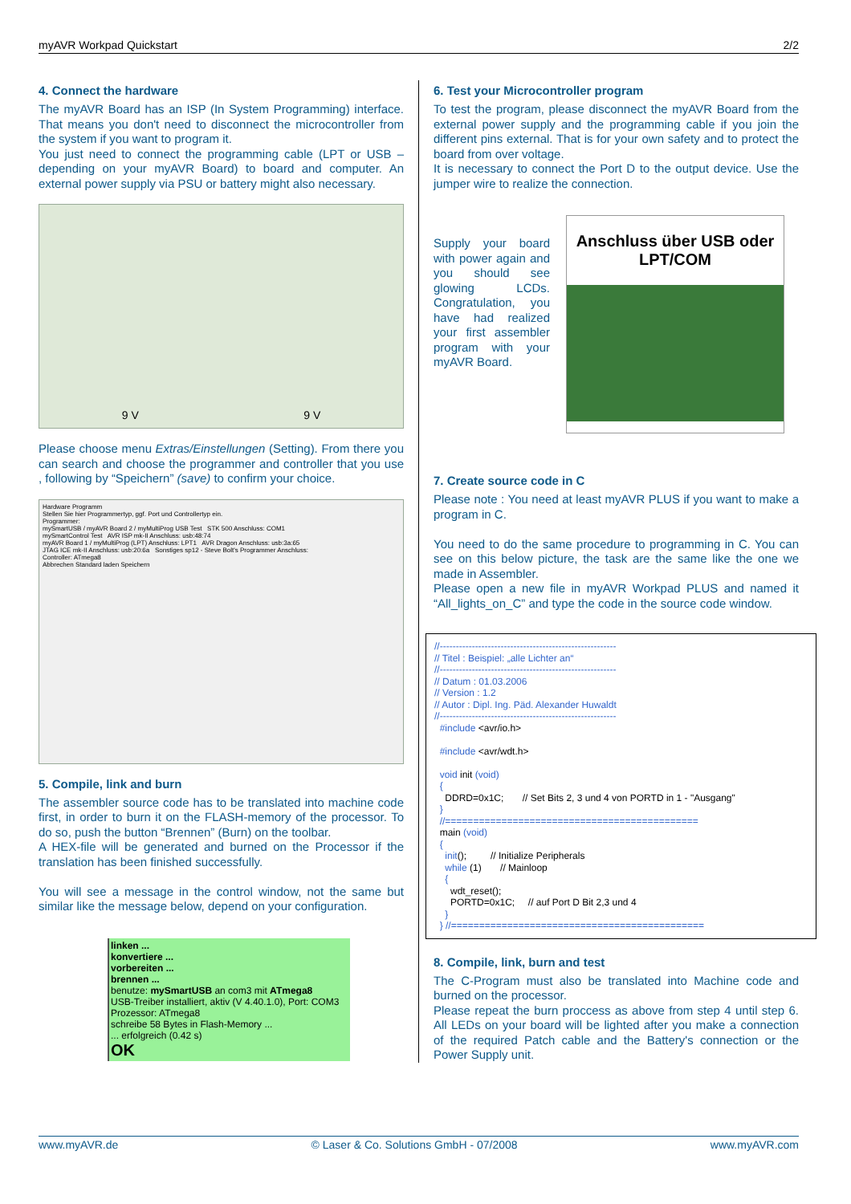myAVR Workpad Quickstart 2/2
4. Connect the hardware
The myAVR Board has an ISP (In System Programming) interface. That means you don't need to disconnect the microcontroller from the system if you want to program it.
You just need to connect the programming cable (LPT or USB – depending on your myAVR Board) to board and computer. An external power supply via PSU or battery might also necessary.
9 V 9 V
Please choose menu Extras/Einstellungen (Setting). From there you can search and choose the programmer and controller that you use , following by “Speichern” (save) to confirm your choice.
Hardware Programm
Stellen Sie hier Programmertyp, ggf. Port und Controllertyp ein.
Programmer:
mySmartUSB / myAVR Board 2 / myMultiProg USB Test STK 500 Anschluss: COM1
mySmartControl Test AVR ISP mk-II Anschluss: usb:48:74
myAVR Board 1 / myMultiProg (LPT) Anschluss: LPT1 AVR Dragon Anschluss: usb:3a:65
JTAG ICE mk-II Anschluss: usb:20:6a Sonstiges sp12 - Steve Bolt's Programmer Anschluss:
Controller: ATmega8
Abbrechen Standard laden Speichern
5. Compile, link and burn
The assembler source code has to be translated into machine code first, in order to burn it on the FLASH-memory of the processor. To do so, push the button “Brennen” (Burn) on the toolbar.
A HEX-file will be generated and burned on the Processor if the translation has been finished successfully.
You will see a message in the control window, not the same but similar like the message below, depend on your configuration.
linken ...
konvertiere ...
vorbereiten ...
brennen ...
benutze: mySmartUSB an com3 mit ATmega8
USB-Treiber installiert, aktiv (V 4.40.1.0), Port: COM3
Prozessor: ATmega8
schreibe 58 Bytes in Flash-Memory ...
... erfolgreich (0.42 s)
OK
6. Test your Microcontroller program
To test the program, please disconnect the myAVR Board from the external power supply and the programming cable if you join the different pins external. That is for your own safety and to protect the board from over voltage.
It is necessary to connect the Port D to the output device. Use the jumper wire to realize the connection.
Supply your board with power again and you should see glowing LCDs. Congratulation, you have had realized your first assembler program with your myAVR Board.
Anschluss über USB oder LPT/COM
7. Create source code in C
Please note : You need at least myAVR PLUS if you want to make a program in C.
You need to do the same procedure to programming in C. You can see on this below picture, the task are the same like the one we made in Assembler.
Please open a new file in myAVR Workpad PLUS and named it “All_lights_on_C” and type the code in the source code window.
//-------------------------------------------------------
// Titel : Beispiel: „alle Lichter an“
//-------------------------------------------------------
// Datum : 01.03.2006
// Version : 1.2
// Autor : Dipl. Ing. Päd. Alexander Huwaldt
//-------------------------------------------------------
#include <avr/io.h>
#include <avr/wdt.h>
void init (void)
{
DDRD=0x1C; // Set Bits 2, 3 und 4 von PORTD in 1 - "Ausgang"
}
//=============================================
main (void)
{
init(); // Initialize Peripherals
while (1) // Mainloop
{
wdt_reset();
PORTD=0x1C; // auf Port D Bit 2,3 und 4
}
} //=============================================
8. Compile, link, burn and test
The C-Program must also be translated into Machine code and burned on the processor.
Please repeat the burn proccess as above from step 4 until step 6. All LEDs on your board will be lighted after you make a connection of the required Patch cable and the Battery's connection or the Power Supply unit.
www.myAVR.de © Laser & Co. Solutions GmbH - 07/2008 www.myAVR.com